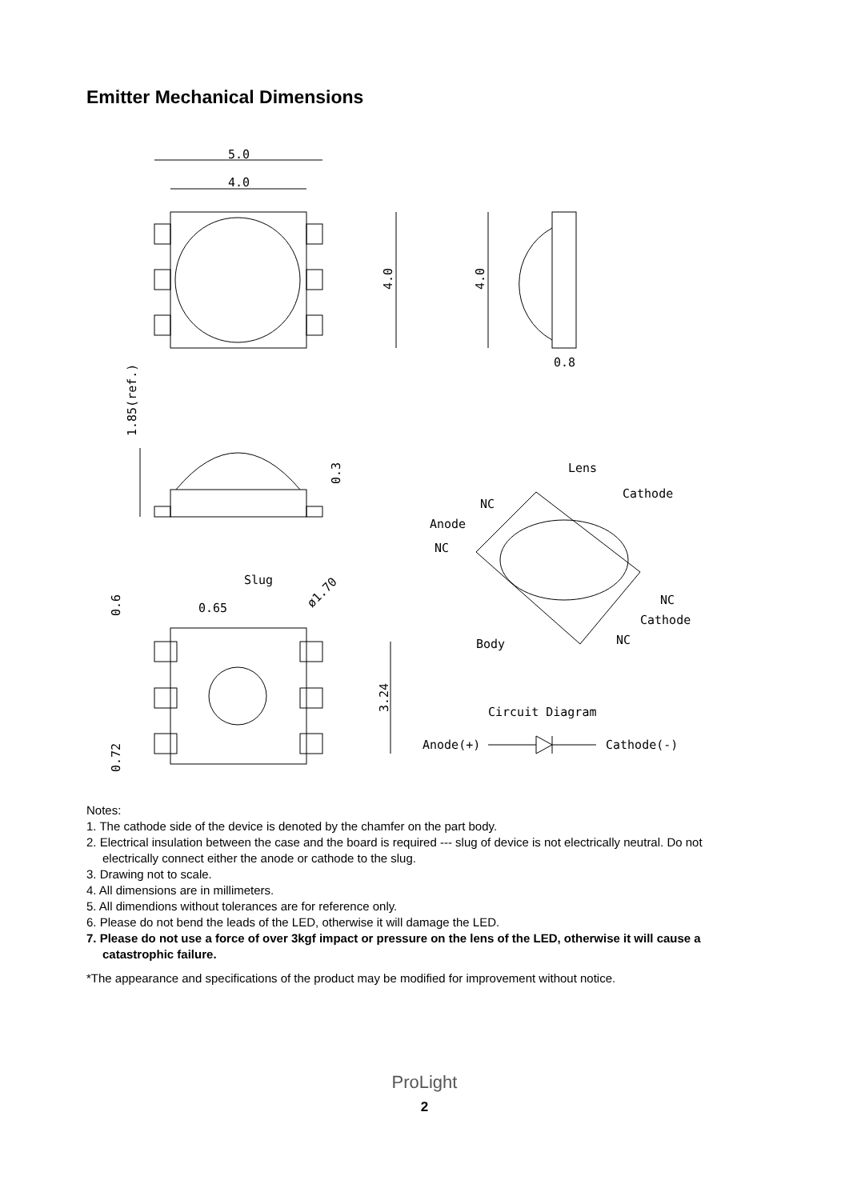Emitter Mechanical Dimensions
5.0
4.0
4.0
4.0
0.8
1.85(ref.)
0.3
Slug
ø1.70
0.65
0.6
0.72
3.24
Lens
Cathode
NC
Anode
NC
NC
Cathode
NC
Body
Circuit Diagram
Anode(+)
Cathode(-)
Notes:
1. The cathode side of the device is denoted by the chamfer on the part body.
2. Electrical insulation between the case and the board is required --- slug of device is not electrically neutral. Do not electrically connect either the anode or cathode to the slug.
3. Drawing not to scale.
4. All dimensions are in millimeters.
5. All dimendions without tolerances are for reference only.
6. Please do not bend the leads of the LED, otherwise it will damage the LED.
7. Please do not use a force of over 3kgf impact or pressure on the lens of the LED, otherwise it will cause a catastrophic failure.
*The appearance and specifications of the product may be modified for improvement without notice.
ProLight
2